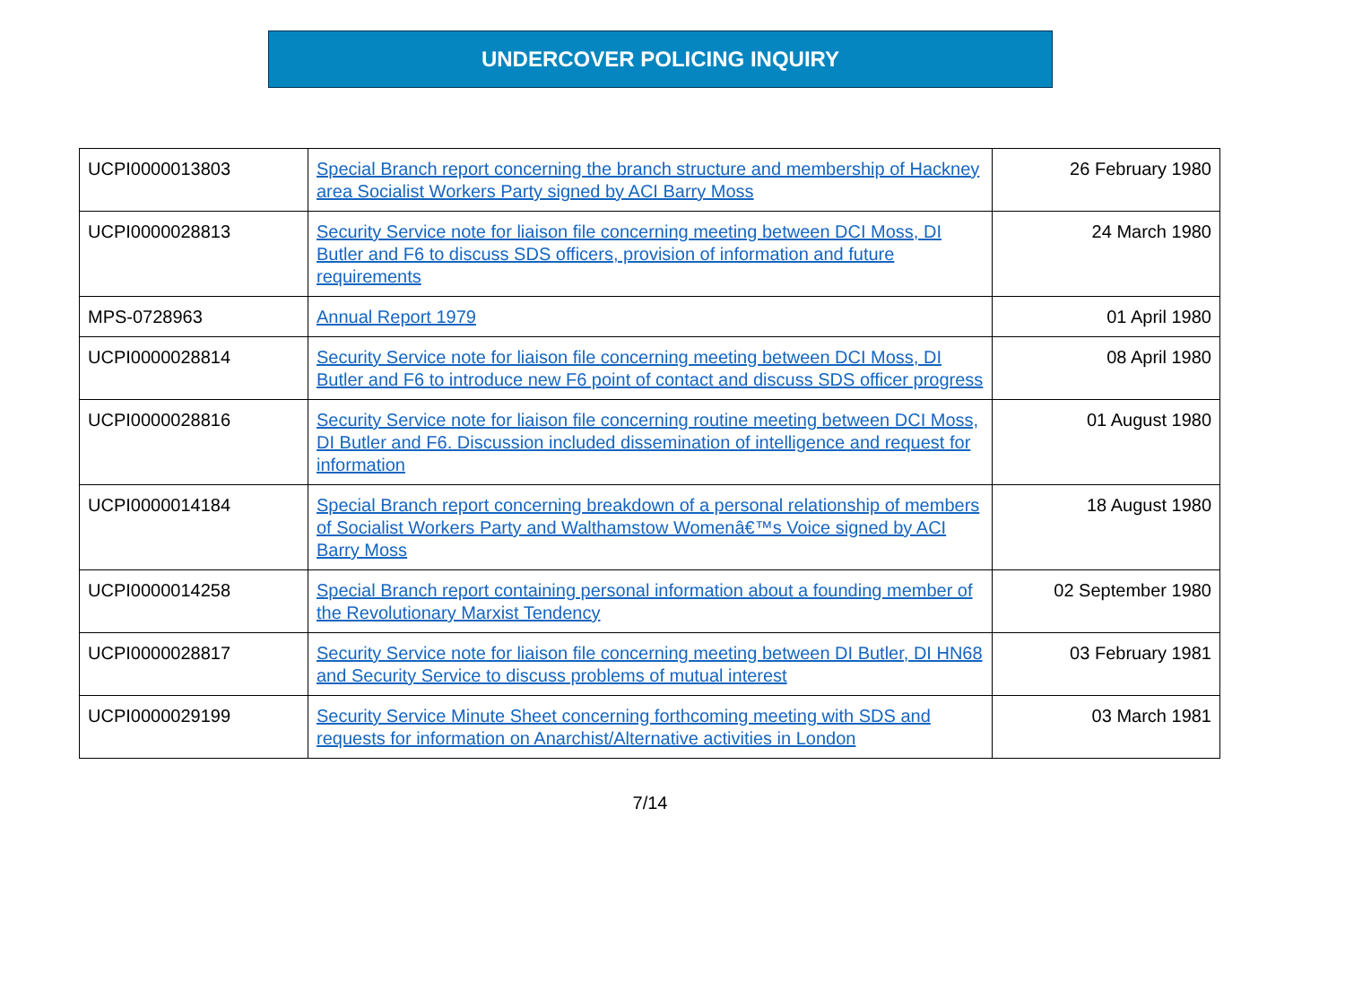UNDERCOVER POLICING INQUIRY
| UCPI0000013803 | Special Branch report concerning the branch structure and membership of Hackney area Socialist Workers Party signed by ACI Barry Moss | 26 February 1980 |
| UCPI0000028813 | Security Service note for liaison file concerning meeting between DCI Moss, DI Butler and F6 to discuss SDS officers, provision of information and future requirements | 24 March 1980 |
| MPS-0728963 | Annual Report 1979 | 01 April 1980 |
| UCPI0000028814 | Security Service note for liaison file concerning meeting between DCI Moss, DI Butler and F6 to introduce new F6 point of contact and discuss SDS officer progress | 08 April 1980 |
| UCPI0000028816 | Security Service note for liaison file concerning routine meeting between DCI Moss, DI Butler and F6. Discussion included dissemination of intelligence and request for information | 01 August 1980 |
| UCPI0000014184 | Special Branch report concerning breakdown of a personal relationship of members of Socialist Workers Party and Walthamstow Womenâ€™s Voice signed by ACI Barry Moss | 18 August 1980 |
| UCPI0000014258 | Special Branch report containing personal information about a founding member of the Revolutionary Marxist Tendency | 02 September 1980 |
| UCPI0000028817 | Security Service note for liaison file concerning meeting between DI Butler, DI HN68 and Security Service to discuss problems of mutual interest | 03 February 1981 |
| UCPI0000029199 | Security Service Minute Sheet concerning forthcoming meeting with SDS and requests for information on Anarchist/Alternative activities in London | 03 March 1981 |
7/14